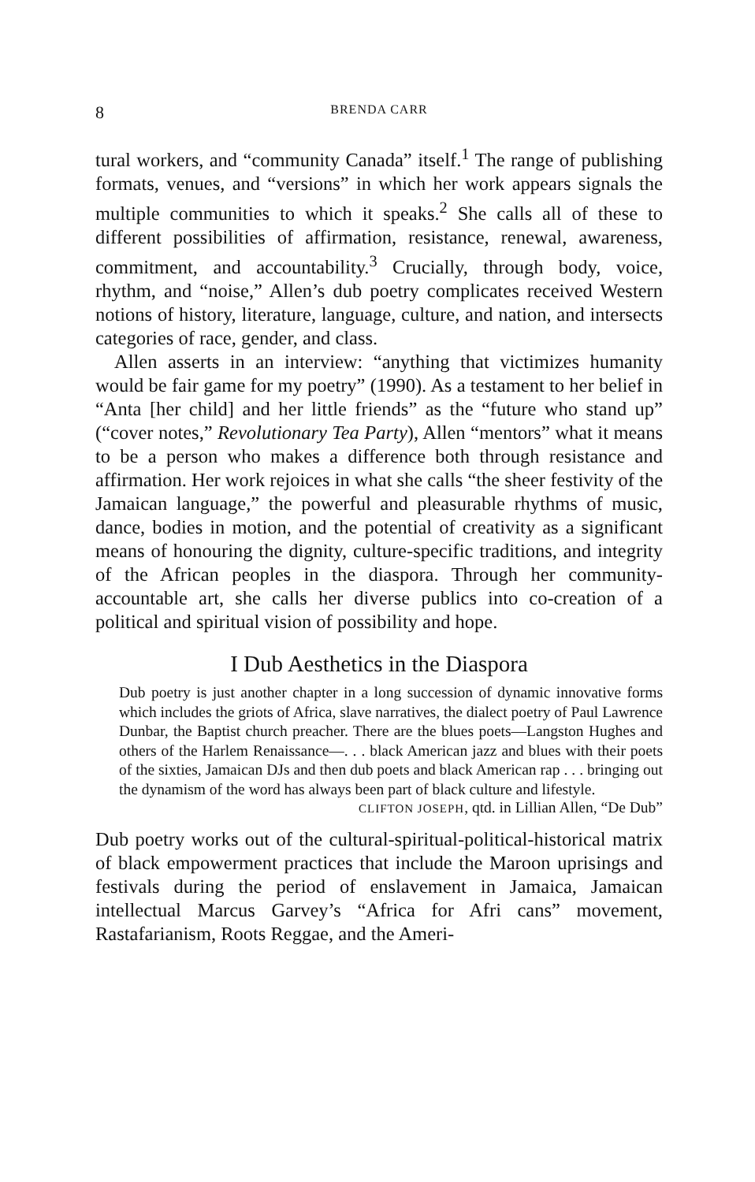8 BRENDA CARR
tural workers, and “community Canada” itself.<sup>1</sup> The range of publishing formats, venues, and “versions” in which her work appears signals the multiple communities to which it speaks.<sup>2</sup> She calls all of these to different possibilities of affirmation, resistance, renewal, awareness, commitment, and accountability.<sup>3</sup> Crucially, through body, voice, rhythm, and “noise,” Allen’s dub poetry complicates received Western notions of history, literature, language, culture, and nation, and intersects categories of race, gender, and class.
Allen asserts in an interview: “anything that victimizes humanity would be fair game for my poetry” (1990). As a testament to her belief in “Anta [her child] and her little friends” as the “future who stand up” (“cover notes,” Revolutionary Tea Party), Allen “mentors” what it means to be a person who makes a difference both through resistance and affirmation. Her work rejoices in what she calls “the sheer festivity of the Jamaican language,” the powerful and pleasurable rhythms of music, dance, bodies in motion, and the potential of creativity as a significant means of honouring the dignity, culture-specific traditions, and integrity of the African peoples in the diaspora. Through her community-accountable art, she calls her diverse publics into co-creation of a political and spiritual vision of possibility and hope.
I Dub Aesthetics in the Diaspora
Dub poetry is just another chapter in a long succession of dynamic innovative forms which includes the griots of Africa, slave narratives, the dialect poetry of Paul Lawrence Dunbar, the Baptist church preacher. There are the blues poets—Langston Hughes and others of the Harlem Renaissance—. . . black American jazz and blues with their poets of the sixties, Jamaican DJs and then dub poets and black American rap . . . bringing out the dynamism of the word has always been part of black culture and lifestyle.
CLIFTON JOSEPH, qtd. in Lillian Allen, “De Dub”
Dub poetry works out of the cultural-spiritual-political-historical matrix of black empowerment practices that include the Maroon uprisings and festivals during the period of enslavement in Jamaica, Jamaican intellectual Marcus Garvey’s “Africa for Afri cans” movement, Rastafarianism, Roots Reggae, and the Ameri-